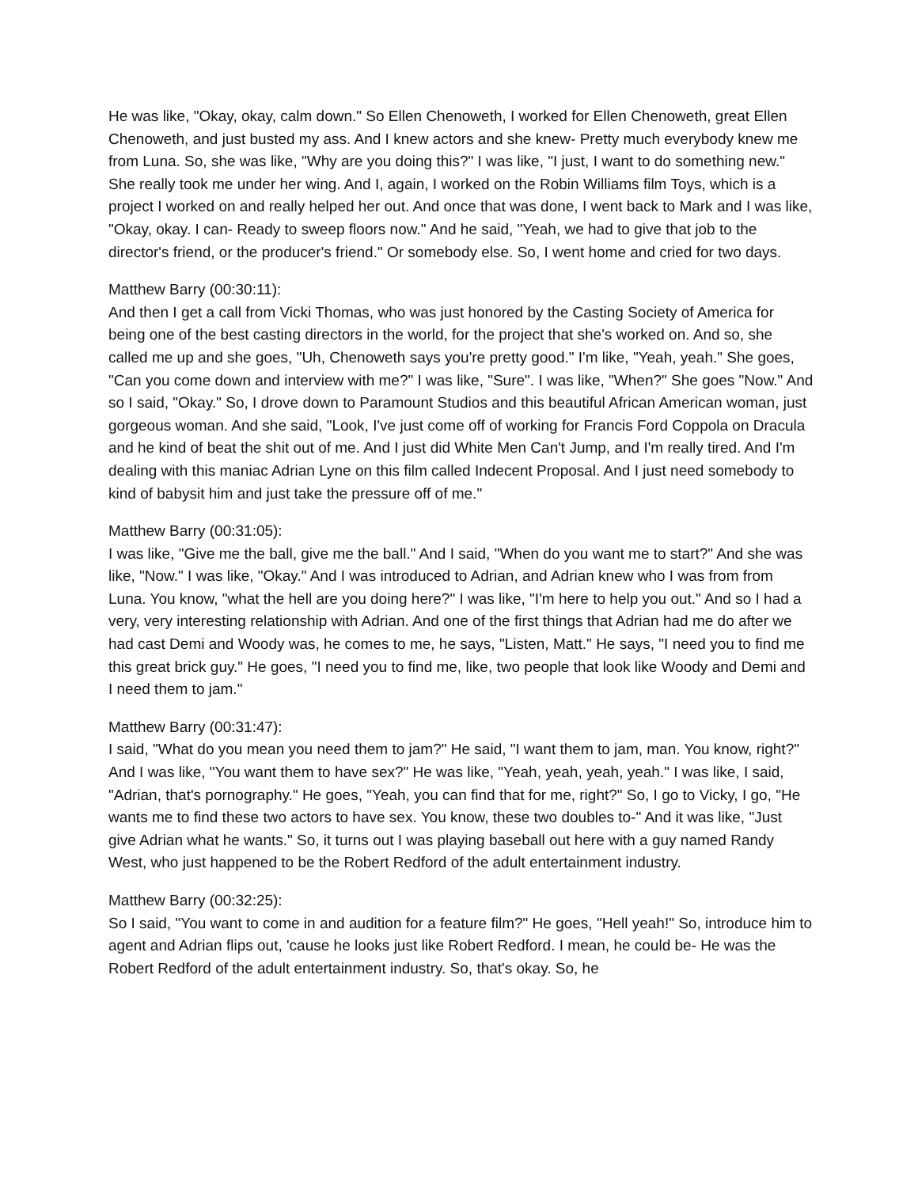He was like, "Okay, okay, calm down." So Ellen Chenoweth, I worked for Ellen Chenoweth, great Ellen Chenoweth, and just busted my ass. And I knew actors and she knew- Pretty much everybody knew me from Luna. So, she was like, "Why are you doing this?" I was like, "I just, I want to do something new." She really took me under her wing. And I, again, I worked on the Robin Williams film Toys, which is a project I worked on and really helped her out. And once that was done, I went back to Mark and I was like, "Okay, okay. I can- Ready to sweep floors now." And he said, "Yeah, we had to give that job to the director's friend, or the producer's friend." Or somebody else. So, I went home and cried for two days.
Matthew Barry (00:30:11):
And then I get a call from Vicki Thomas, who was just honored by the Casting Society of America for being one of the best casting directors in the world, for the project that she's worked on. And so, she called me up and she goes, "Uh, Chenoweth says you're pretty good." I'm like, "Yeah, yeah." She goes, "Can you come down and interview with me?" I was like, "Sure". I was like, "When?" She goes "Now." And so I said, "Okay." So, I drove down to Paramount Studios and this beautiful African American woman, just gorgeous woman. And she said, "Look, I've just come off of working for Francis Ford Coppola on Dracula and he kind of beat the shit out of me. And I just did White Men Can't Jump, and I'm really tired. And I'm dealing with this maniac Adrian Lyne on this film called Indecent Proposal. And I just need somebody to kind of babysit him and just take the pressure off of me."
Matthew Barry (00:31:05):
I was like, "Give me the ball, give me the ball." And I said, "When do you want me to start?" And she was like, "Now." I was like, "Okay." And I was introduced to Adrian, and Adrian knew who I was from from Luna. You know, "what the hell are you doing here?" I was like, "I'm here to help you out." And so I had a very, very interesting relationship with Adrian. And one of the first things that Adrian had me do after we had cast Demi and Woody was, he comes to me, he says, "Listen, Matt." He says, "I need you to find me this great brick guy." He goes, "I need you to find me, like, two people that look like Woody and Demi and I need them to jam."
Matthew Barry (00:31:47):
I said, "What do you mean you need them to jam?" He said, "I want them to jam, man. You know, right?" And I was like, "You want them to have sex?" He was like, "Yeah, yeah, yeah, yeah." I was like, I said, "Adrian, that's pornography." He goes, "Yeah, you can find that for me, right?" So, I go to Vicky, I go, "He wants me to find these two actors to have sex. You know, these two doubles to-" And it was like, "Just give Adrian what he wants." So, it turns out I was playing baseball out here with a guy named Randy West, who just happened to be the Robert Redford of the adult entertainment industry.
Matthew Barry (00:32:25):
So I said, "You want to come in and audition for a feature film?" He goes, "Hell yeah!" So, introduce him to agent and Adrian flips out, 'cause he looks just like Robert Redford. I mean, he could be- He was the Robert Redford of the adult entertainment industry. So, that's okay. So, he